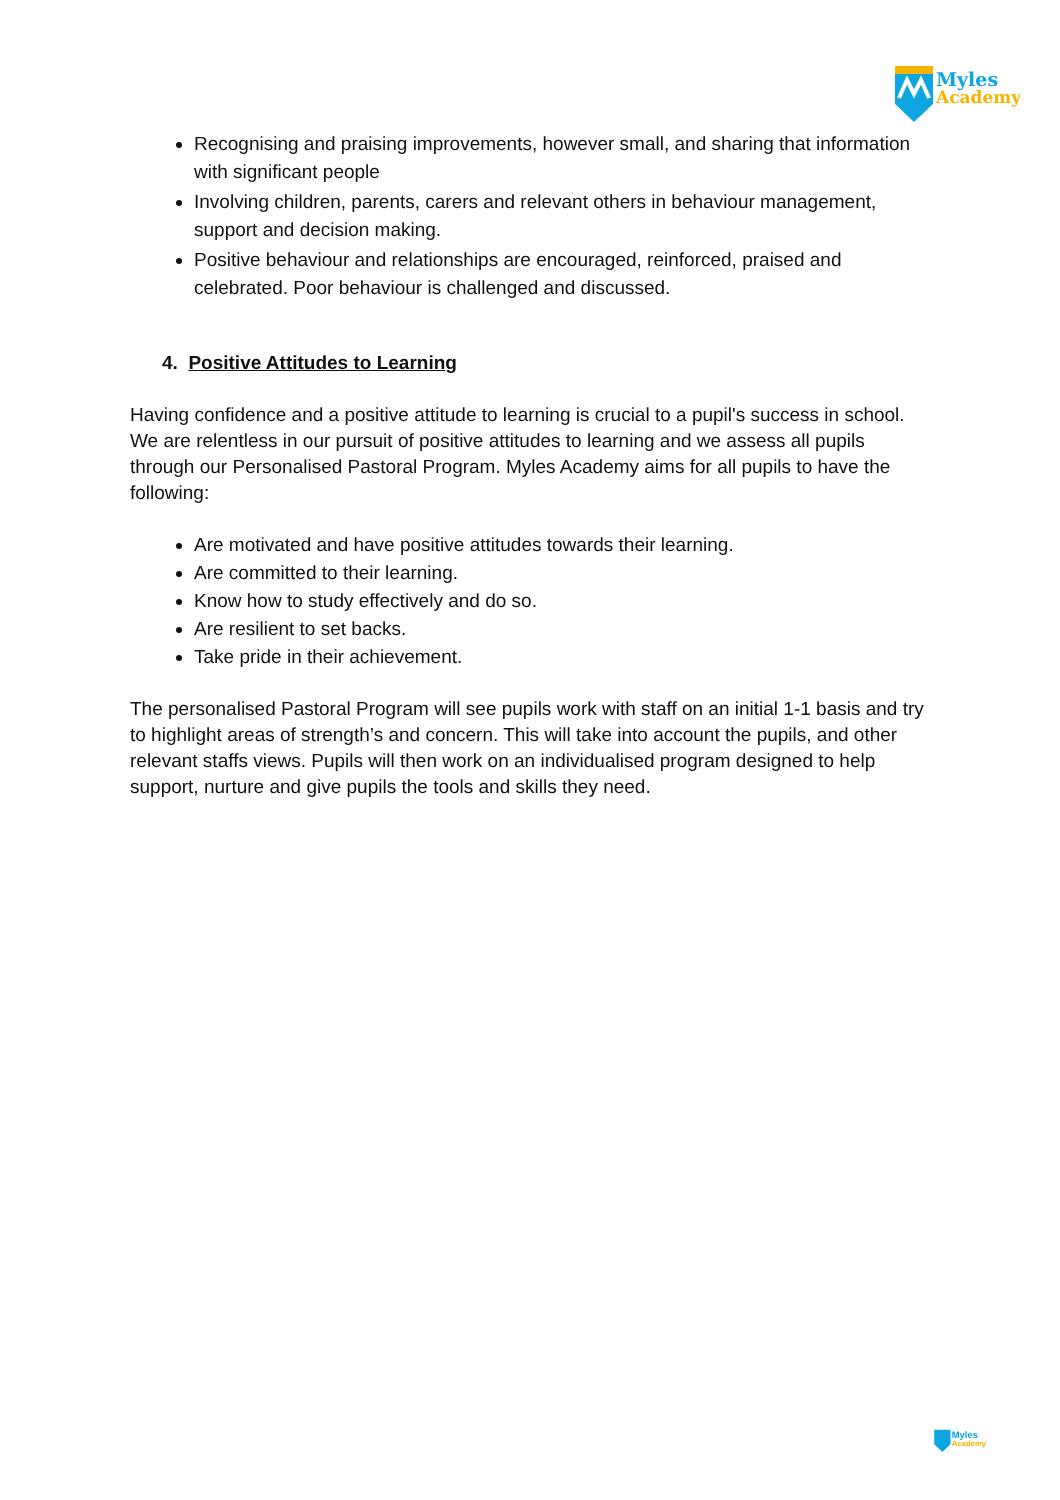Myles
Academy
Recognising and praising improvements, however small, and sharing that information with significant people
Involving children, parents, carers and relevant others in behaviour management, support and decision making.
Positive behaviour and relationships are encouraged, reinforced, praised and celebrated. Poor behaviour is challenged and discussed.
4. Positive Attitudes to Learning
Having confidence and a positive attitude to learning is crucial to a pupil's success in school. We are relentless in our pursuit of positive attitudes to learning and we assess all pupils through our Personalised Pastoral Program. Myles Academy aims for all pupils to have the following:
Are motivated and have positive attitudes towards their learning.
Are committed to their learning.
Know how to study effectively and do so.
Are resilient to set backs.
Take pride in their achievement.
The personalised Pastoral Program will see pupils work with staff on an initial 1-1 basis and try to highlight areas of strength’s and concern. This will take into account the pupils, and other relevant staffs views. Pupils will then work on an individualised program designed to help support, nurture and give pupils the tools and skills they need.
Myles
Academy